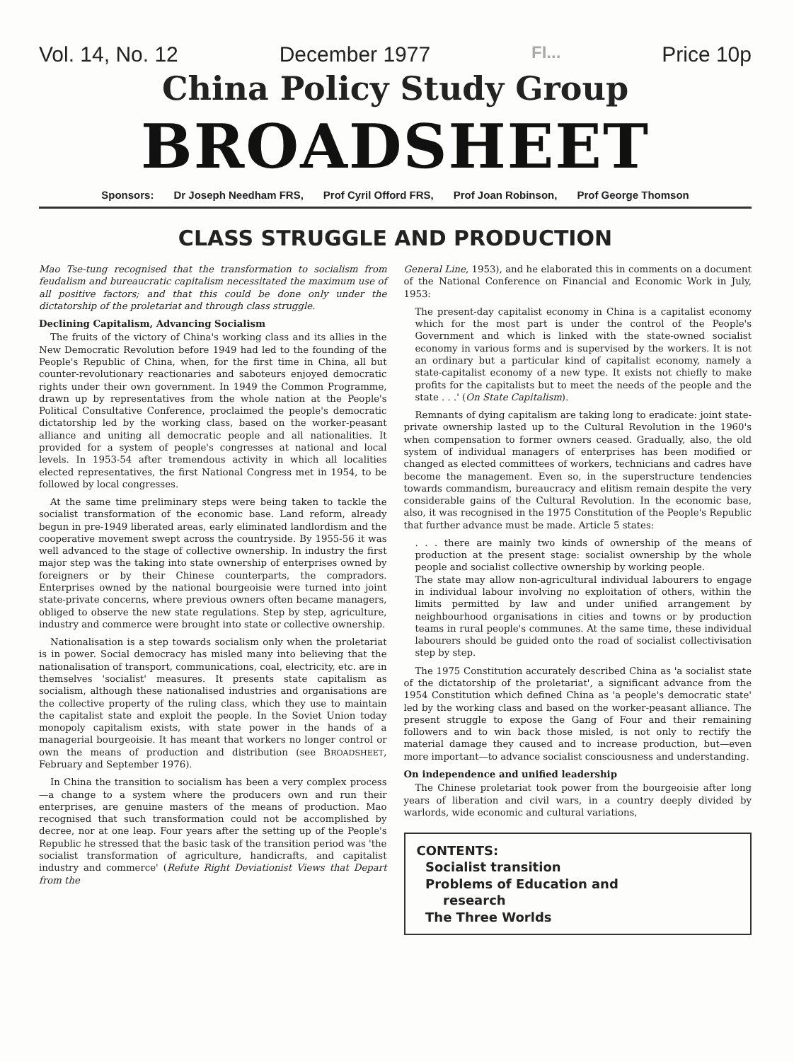Vol. 14, No. 12 December 1977 FI... Price 10p
China Policy Study Group
BROADSHEET
Sponsors: Dr Joseph Needham FRS, Prof Cyril Offord FRS, Prof Joan Robinson, Prof George Thomson
CLASS STRUGGLE AND PRODUCTION
Mao Tse-tung recognised that the transformation to socialism from feudalism and bureaucratic capitalism necessitated the maximum use of all positive factors; and that this could be done only under the dictatorship of the proletariat and through class struggle.
Declining Capitalism, Advancing Socialism
The fruits of the victory of China's working class and its allies in the New Democratic Revolution before 1949 had led to the founding of the People's Republic of China, when, for the first time in China, all but counter-revolutionary reactionaries and saboteurs enjoyed democratic rights under their own government. In 1949 the Common Programme, drawn up by representatives from the whole nation at the People's Political Consultative Conference, proclaimed the people's democratic dictatorship led by the working class, based on the worker-peasant alliance and uniting all democratic people and all nationalities. It provided for a system of people's congresses at national and local levels. In 1953-54 after tremendous activity in which all localities elected representatives, the first National Congress met in 1954, to be followed by local congresses.
At the same time preliminary steps were being taken to tackle the socialist transformation of the economic base. Land reform, already begun in pre-1949 liberated areas, early eliminated landlordism and the cooperative movement swept across the countryside. By 1955-56 it was well advanced to the stage of collective ownership. In industry the first major step was the taking into state ownership of enterprises owned by foreigners or by their Chinese counterparts, the compradors. Enterprises owned by the national bourgeoisie were turned into joint state-private concerns, where previous owners often became managers, obliged to observe the new state regulations. Step by step, agriculture, industry and commerce were brought into state or collective ownership.
Nationalisation is a step towards socialism only when the proletariat is in power. Social democracy has misled many into believing that the nationalisation of transport, communications, coal, electricity, etc. are in themselves 'socialist' measures. It presents state capitalism as socialism, although these nationalised industries and organisations are the collective property of the ruling class, which they use to maintain the capitalist state and exploit the people. In the Soviet Union today monopoly capitalism exists, with state power in the hands of a managerial bourgeoisie. It has meant that workers no longer control or own the means of production and distribution (see BROADSHEET, February and September 1976).
In China the transition to socialism has been a very complex process—a change to a system where the producers own and run their enterprises, are genuine masters of the means of production. Mao recognised that such transformation could not be accomplished by decree, nor at one leap. Four years after the setting up of the People's Republic he stressed that the basic task of the transition period was 'the socialist transformation of agriculture, handicrafts, and capitalist industry and commerce' (Refute Right Deviationist Views that Depart from the
General Line, 1953), and he elaborated this in comments on a document of the National Conference on Financial and Economic Work in July, 1953:
The present-day capitalist economy in China is a capitalist economy which for the most part is under the control of the People's Government and which is linked with the state-owned socialist economy in various forms and is supervised by the workers. It is not an ordinary but a particular kind of capitalist economy, namely a state-capitalist economy of a new type. It exists not chiefly to make profits for the capitalists but to meet the needs of the people and the state . . .' (On State Capitalism).
Remnants of dying capitalism are taking long to eradicate: joint state-private ownership lasted up to the Cultural Revolution in the 1960's when compensation to former owners ceased. Gradually, also, the old system of individual managers of enterprises has been modified or changed as elected committees of workers, technicians and cadres have become the management. Even so, in the superstructure tendencies towards commandism, bureaucracy and elitism remain despite the very considerable gains of the Cultural Revolution. In the economic base, also, it was recognised in the 1975 Constitution of the People's Republic that further advance must be made. Article 5 states:
. . . there are mainly two kinds of ownership of the means of production at the present stage: socialist ownership by the whole people and socialist collective ownership by working people.
The state may allow non-agricultural individual labourers to engage in individual labour involving no exploitation of others, within the limits permitted by law and under unified arrangement by neighbourhood organisations in cities and towns or by production teams in rural people's communes. At the same time, these individual labourers should be guided onto the road of socialist collectivisation step by step.
The 1975 Constitution accurately described China as 'a socialist state of the dictatorship of the proletariat', a significant advance from the 1954 Constitution which defined China as 'a people's democratic state' led by the working class and based on the worker-peasant alliance. The present struggle to expose the Gang of Four and their remaining followers and to win back those misled, is not only to rectify the material damage they caused and to increase production, but—even more important—to advance socialist consciousness and understanding.
On independence and unified leadership
The Chinese proletariat took power from the bourgeoisie after long years of liberation and civil wars, in a country deeply divided by warlords, wide economic and cultural variations,
CONTENTS:
Socialist transition
Problems of Education and
research
The Three Worlds